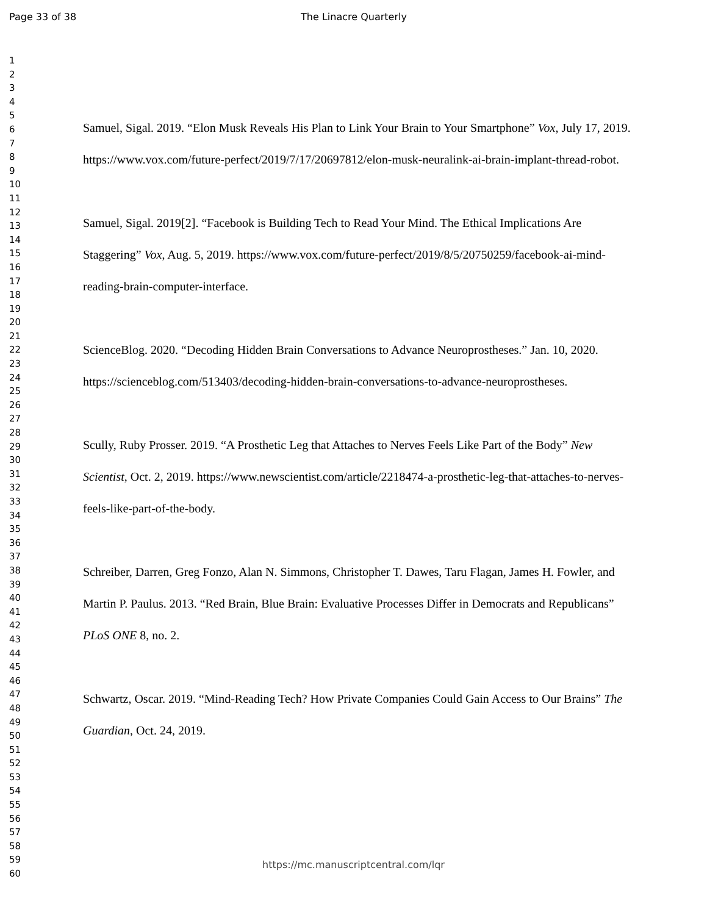Page 33 of 38 The Linacre Quarterly
1
2
3
4
5
6
7
8
9
10
11
12
13
14
15
16
17
18
19
20
21
22
23
24
25
26
27
28
29
30
31
32
33
34
35
36
37
38
39
40
41
42
43
44
45
46
47
48
49
50
51
52
53
54
55
56
57
58
59
60
Samuel, Sigal. 2019. “Elon Musk Reveals His Plan to Link Your Brain to Your Smartphone” Vox, July 17, 2019. https://www.vox.com/future-perfect/2019/7/17/20697812/elon-musk-neuralink-ai-brain-implant-thread-robot.
Samuel, Sigal. 2019[2]. “Facebook is Building Tech to Read Your Mind. The Ethical Implications Are Staggering” Vox, Aug. 5, 2019. https://www.vox.com/future-perfect/2019/8/5/20750259/facebook-ai-mind-reading-brain-computer-interface.
ScienceBlog. 2020. “Decoding Hidden Brain Conversations to Advance Neuroprostheses.” Jan. 10, 2020. https://scienceblog.com/513403/decoding-hidden-brain-conversations-to-advance-neuroprostheses.
Scully, Ruby Prosser. 2019. “A Prosthetic Leg that Attaches to Nerves Feels Like Part of the Body” New Scientist, Oct. 2, 2019. https://www.newscientist.com/article/2218474-a-prosthetic-leg-that-attaches-to-nerves-feels-like-part-of-the-body.
Schreiber, Darren, Greg Fonzo, Alan N. Simmons, Christopher T. Dawes, Taru Flagan, James H. Fowler, and Martin P. Paulus. 2013. “Red Brain, Blue Brain: Evaluative Processes Differ in Democrats and Republicans” PLoS ONE 8, no. 2.
Schwartz, Oscar. 2019. “Mind-Reading Tech? How Private Companies Could Gain Access to Our Brains” The Guardian, Oct. 24, 2019.
https://mc.manuscriptcentral.com/lqr